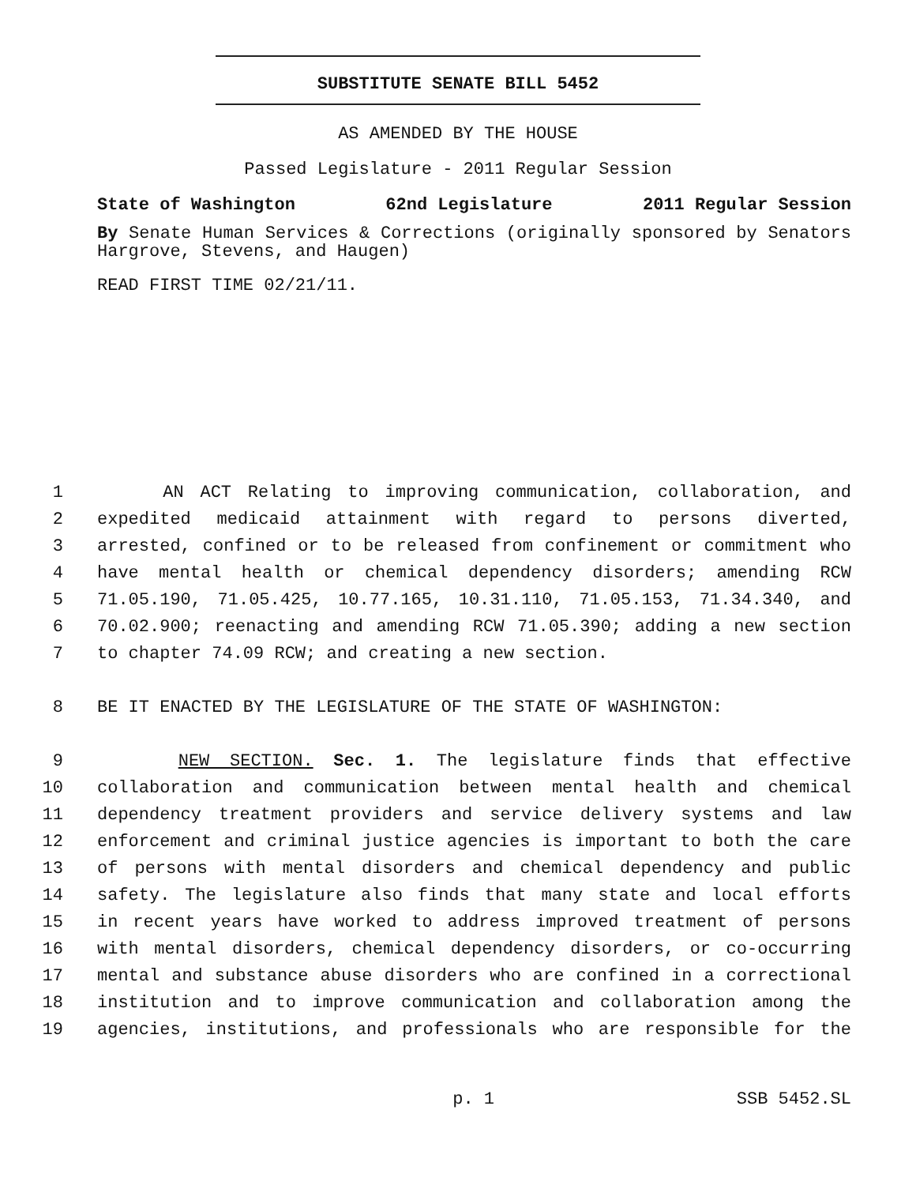SUBSTITUTE SENATE BILL 5452
AS AMENDED BY THE HOUSE
Passed Legislature - 2011 Regular Session
State of Washington 62nd Legislature 2011 Regular Session
By Senate Human Services & Corrections (originally sponsored by Senators Hargrove, Stevens, and Haugen)
READ FIRST TIME 02/21/11.
1 AN ACT Relating to improving communication, collaboration, and
2 expedited medicaid attainment with regard to persons diverted,
3 arrested, confined or to be released from confinement or commitment who
4 have mental health or chemical dependency disorders; amending RCW
5 71.05.190, 71.05.425, 10.77.165, 10.31.110, 71.05.153, 71.34.340, and
6 70.02.900; reenacting and amending RCW 71.05.390; adding a new section
7 to chapter 74.09 RCW; and creating a new section.
8 BE IT ENACTED BY THE LEGISLATURE OF THE STATE OF WASHINGTON:
9 NEW SECTION. Sec. 1. The legislature finds that effective
10 collaboration and communication between mental health and chemical
11 dependency treatment providers and service delivery systems and law
12 enforcement and criminal justice agencies is important to both the care
13 of persons with mental disorders and chemical dependency and public
14 safety. The legislature also finds that many state and local efforts
15 in recent years have worked to address improved treatment of persons
16 with mental disorders, chemical dependency disorders, or co-occurring
17 mental and substance abuse disorders who are confined in a correctional
18 institution and to improve communication and collaboration among the
19 agencies, institutions, and professionals who are responsible for the
p. 1 SSB 5452.SL